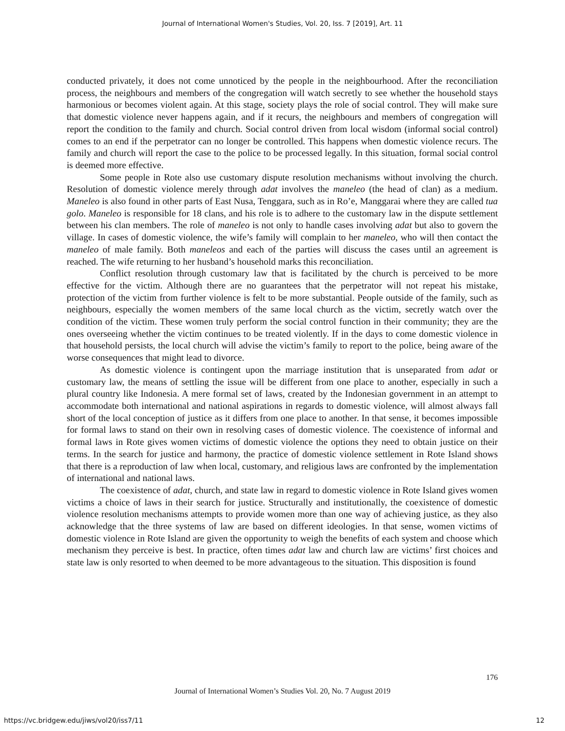Journal of International Women's Studies, Vol. 20, Iss. 7 [2019], Art. 11
conducted privately, it does not come unnoticed by the people in the neighbourhood. After the reconciliation process, the neighbours and members of the congregation will watch secretly to see whether the household stays harmonious or becomes violent again. At this stage, society plays the role of social control. They will make sure that domestic violence never happens again, and if it recurs, the neighbours and members of congregation will report the condition to the family and church. Social control driven from local wisdom (informal social control) comes to an end if the perpetrator can no longer be controlled. This happens when domestic violence recurs. The family and church will report the case to the police to be processed legally. In this situation, formal social control is deemed more effective.
Some people in Rote also use customary dispute resolution mechanisms without involving the church. Resolution of domestic violence merely through adat involves the maneleo (the head of clan) as a medium. Maneleo is also found in other parts of East Nusa, Tenggara, such as in Ro’e, Manggarai where they are called tua golo. Maneleo is responsible for 18 clans, and his role is to adhere to the customary law in the dispute settlement between his clan members. The role of maneleo is not only to handle cases involving adat but also to govern the village. In cases of domestic violence, the wife’s family will complain to her maneleo, who will then contact the maneleo of male family. Both maneleos and each of the parties will discuss the cases until an agreement is reached. The wife returning to her husband’s household marks this reconciliation.
Conflict resolution through customary law that is facilitated by the church is perceived to be more effective for the victim. Although there are no guarantees that the perpetrator will not repeat his mistake, protection of the victim from further violence is felt to be more substantial. People outside of the family, such as neighbours, especially the women members of the same local church as the victim, secretly watch over the condition of the victim. These women truly perform the social control function in their community; they are the ones overseeing whether the victim continues to be treated violently. If in the days to come domestic violence in that household persists, the local church will advise the victim’s family to report to the police, being aware of the worse consequences that might lead to divorce.
As domestic violence is contingent upon the marriage institution that is unseparated from adat or customary law, the means of settling the issue will be different from one place to another, especially in such a plural country like Indonesia. A mere formal set of laws, created by the Indonesian government in an attempt to accommodate both international and national aspirations in regards to domestic violence, will almost always fall short of the local conception of justice as it differs from one place to another. In that sense, it becomes impossible for formal laws to stand on their own in resolving cases of domestic violence. The coexistence of informal and formal laws in Rote gives women victims of domestic violence the options they need to obtain justice on their terms. In the search for justice and harmony, the practice of domestic violence settlement in Rote Island shows that there is a reproduction of law when local, customary, and religious laws are confronted by the implementation of international and national laws.
The coexistence of adat, church, and state law in regard to domestic violence in Rote Island gives women victims a choice of laws in their search for justice. Structurally and institutionally, the coexistence of domestic violence resolution mechanisms attempts to provide women more than one way of achieving justice, as they also acknowledge that the three systems of law are based on different ideologies. In that sense, women victims of domestic violence in Rote Island are given the opportunity to weigh the benefits of each system and choose which mechanism they perceive is best. In practice, often times adat law and church law are victims’ first choices and state law is only resorted to when deemed to be more advantageous to the situation. This disposition is found
176
Journal of International Women’s Studies Vol. 20, No. 7 August 2019
https://vc.bridgew.edu/jiws/vol20/iss7/11
12